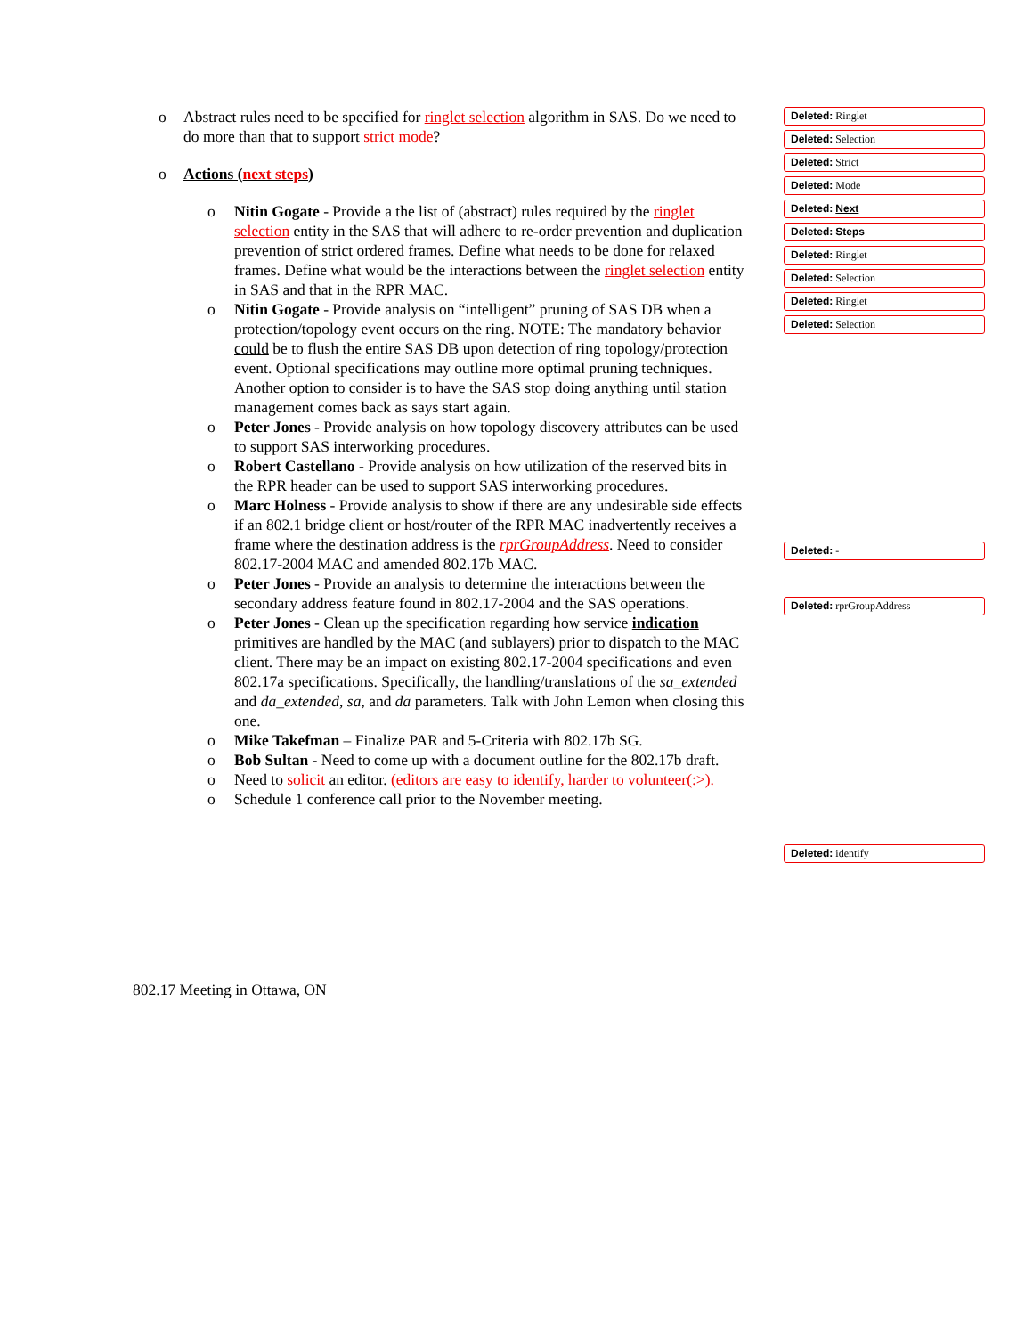o Abstract rules need to be specified for ringlet selection algorithm in SAS. Do we need to do more than that to support strict mode?
o Actions (next steps)
o Nitin Gogate - Provide a the list of (abstract) rules required by the ringlet selection entity in the SAS that will adhere to re-order prevention and duplication prevention of strict ordered frames. Define what needs to be done for relaxed frames. Define what would be the interactions between the ringlet selection entity in SAS and that in the RPR MAC.
o Nitin Gogate - Provide analysis on “intelligent” pruning of SAS DB when a protection/topology event occurs on the ring. NOTE: The mandatory behavior could be to flush the entire SAS DB upon detection of ring topology/protection event. Optional specifications may outline more optimal pruning techniques. Another option to consider is to have the SAS stop doing anything until station management comes back as says start again.
o Peter Jones - Provide analysis on how topology discovery attributes can be used to support SAS interworking procedures.
o Robert Castellano - Provide analysis on how utilization of the reserved bits in the RPR header can be used to support SAS interworking procedures.
o Marc Holness - Provide analysis to show if there are any undesirable side effects if an 802.1 bridge client or host/router of the RPR MAC inadvertently receives a frame where the destination address is the rprGroupAddress. Need to consider 802.17-2004 MAC and amended 802.17b MAC.
o Peter Jones - Provide an analysis to determine the interactions between the secondary address feature found in 802.17-2004 and the SAS operations.
o Peter Jones - Clean up the specification regarding how service indication primitives are handled by the MAC (and sublayers) prior to dispatch to the MAC client. There may be an impact on existing 802.17-2004 specifications and even 802.17a specifications. Specifically, the handling/translations of the sa_extended and da_extended, sa, and da parameters. Talk with John Lemon when closing this one.
o Mike Takefman – Finalize PAR and 5-Criteria with 802.17b SG.
o Bob Sultan - Need to come up with a document outline for the 802.17b draft.
o Need to solicit an editor. (editors are easy to identify, harder to volunteer(:>).
o Schedule 1 conference call prior to the November meeting.
Deleted: Ringlet
Deleted: Selection
Deleted: Strict
Deleted: Mode
Deleted: Next
Deleted: Steps
Deleted: Ringlet
Deleted: Selection
Deleted: Ringlet
Deleted: Selection
Deleted: -
Deleted: rprGroupAddress
Deleted: identify
802.17 Meeting in Ottawa, ON